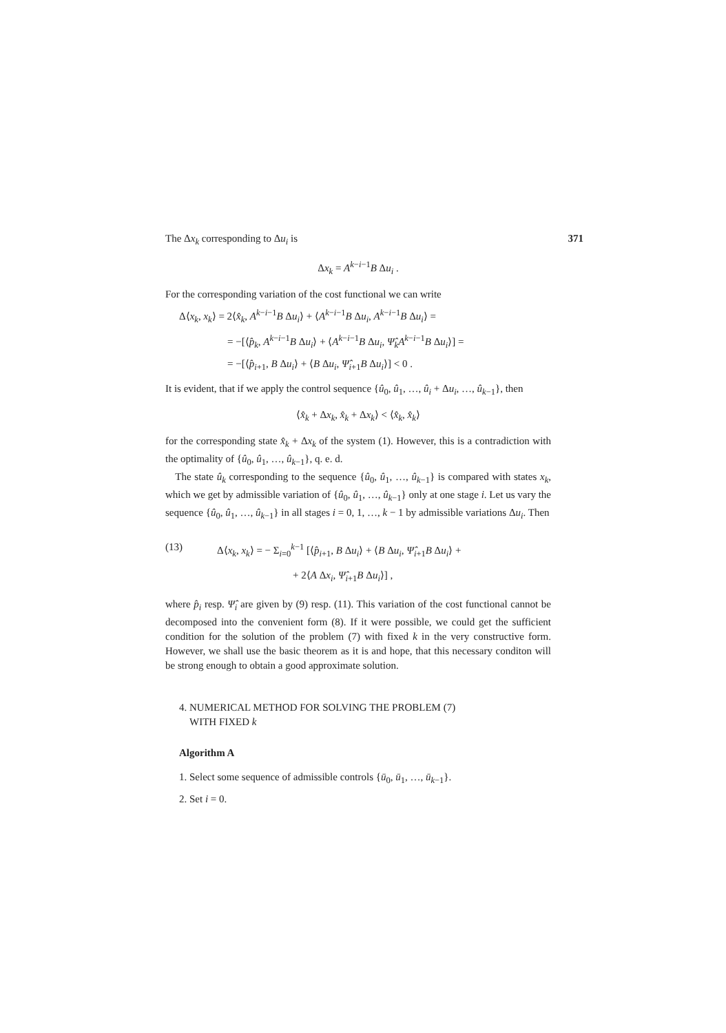The Δx<sub>k</sub> corresponding to Δu<sub>i</sub> is 371
Δx<sub>k</sub> = A<sup>k−i−1</sup>B Δu<sub>i</sub> .
For the corresponding variation of the cost functional we can write
Δ⟨x<sub>k</sub>, x<sub>k</sub>⟩ = 2⟨x̂<sub>k</sub>, A<sup>k−i−1</sup>B Δu<sub>i</sub>⟩ + ⟨A<sup>k−i−1</sup>B Δu<sub>i</sub>, A<sup>k−i−1</sup>B Δu<sub>i</sub>⟩ =
= −[⟨p̂<sub>k</sub>, A<sup>k−i−1</sup>B Δu<sub>i</sub>⟩ + ⟨A<sup>k−i−1</sup>B Δu<sub>i</sub>, Ψ̂<sub>k</sub>A<sup>k−i−1</sup>B Δu<sub>i</sub>⟩] =
= −[⟨p̂<sub>i+1</sub>, B Δu<sub>i</sub>⟩ + ⟨B Δu<sub>i</sub>, Ψ̂<sub>i+1</sub>B Δu<sub>i</sub>⟩] < 0 .
It is evident, that if we apply the control sequence {û<sub>0</sub>, û<sub>1</sub>, …, û<sub>i</sub> + Δu<sub>i</sub>, …, û<sub>k−1</sub>}, then
⟨x̂<sub>k</sub> + Δx<sub>k</sub>, x̂<sub>k</sub> + Δx<sub>k</sub>⟩ < ⟨x̂<sub>k</sub>, x̂<sub>k</sub>⟩
for the corresponding state x̂<sub>k</sub> + Δx<sub>k</sub> of the system (1). However, this is a contradiction with the optimality of {û<sub>0</sub>, û<sub>1</sub>, …, û<sub>k−1</sub>}, q. e. d.
The state û<sub>k</sub> corresponding to the sequence {û<sub>0</sub>, û<sub>1</sub>, …, û<sub>k−1</sub>} is compared with states x<sub>k</sub>, which we get by admissible variation of {û<sub>0</sub>, û<sub>1</sub>, …, û<sub>k−1</sub>} only at one stage i. Let us vary the sequence {û<sub>0</sub>, û<sub>1</sub>, …, û<sub>k−1</sub>} in all stages i = 0, 1, …, k − 1 by admissible variations Δu<sub>i</sub>. Then
(13) Δ⟨x<sub>k</sub>, x<sub>k</sub>⟩ = − Σ<sub>i=0</sub><sup>k−1</sup> [⟨p̂<sub>i+1</sub>, B Δu<sub>i</sub>⟩ + ⟨B Δu<sub>i</sub>, Ψ̂<sub>i+1</sub>B Δu<sub>i</sub>⟩ +
+ 2⟨A Δx<sub>i</sub>, Ψ̂<sub>i+1</sub>B Δu<sub>i</sub>⟩] ,
where p̂<sub>i</sub> resp. Ψ̂<sub>i</sub> are given by (9) resp. (11). This variation of the cost functional cannot be decomposed into the convenient form (8). If it were possible, we could get the sufficient condition for the solution of the problem (7) with fixed k in the very constructive form. However, we shall use the basic theorem as it is and hope, that this necessary conditon will be strong enough to obtain a good approximate solution.
4. NUMERICAL METHOD FOR SOLVING THE PROBLEM (7)
WITH FIXED k
Algorithm A
1. Select some sequence of admissible controls {ū<sub>0</sub>, ū<sub>1</sub>, …, ū<sub>k−1</sub>}.
2. Set i = 0.